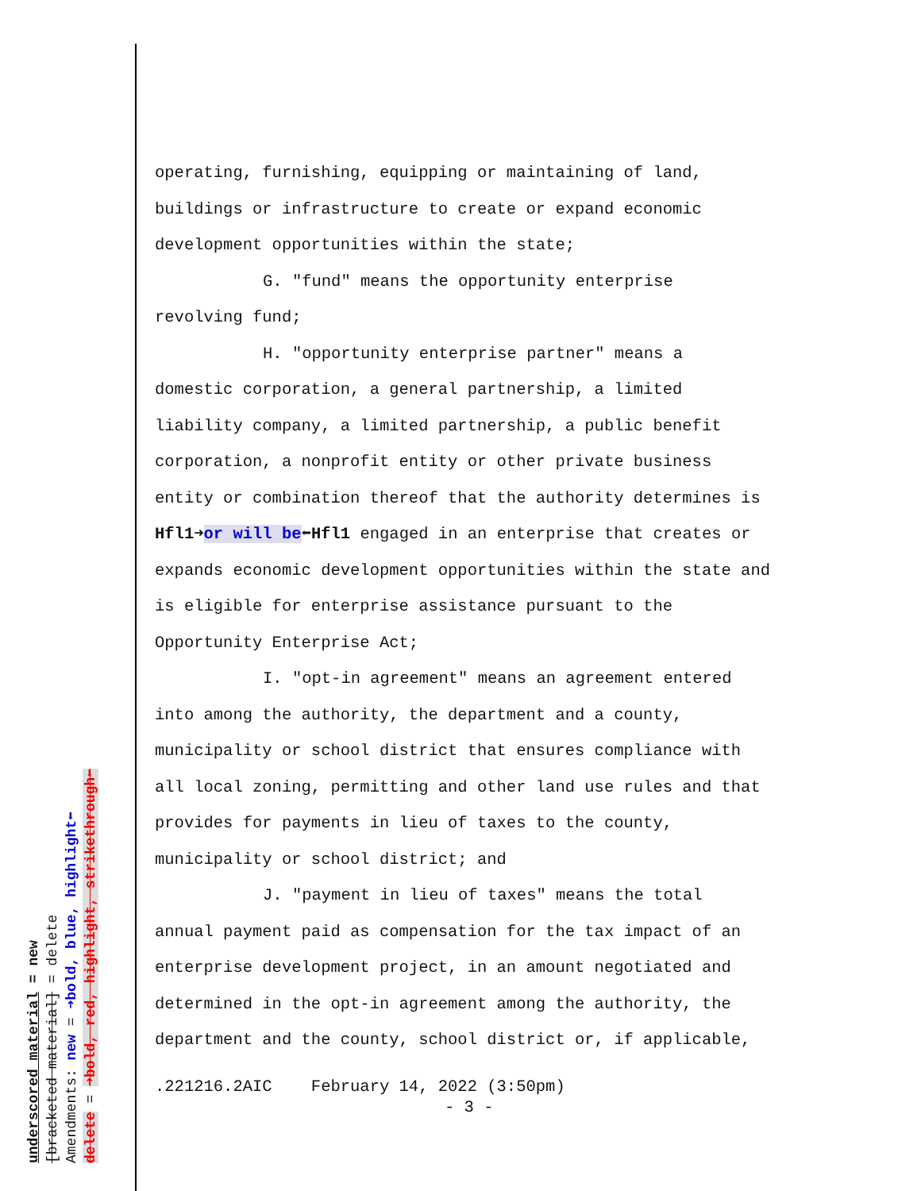operating, furnishing, equipping or maintaining of land,
buildings or infrastructure to create or expand economic
development opportunities within the state;
G. "fund" means the opportunity enterprise
revolving fund;
H. "opportunity enterprise partner" means a
domestic corporation, a general partnership, a limited
liability company, a limited partnership, a public benefit
corporation, a nonprofit entity or other private business
entity or combination thereof that the authority determines is
Hfl1➜or will be⬅Hfl1 engaged in an enterprise that creates or
expands economic development opportunities within the state and
is eligible for enterprise assistance pursuant to the
Opportunity Enterprise Act;
I. "opt-in agreement" means an agreement entered
into among the authority, the department and a county,
municipality or school district that ensures compliance with
all local zoning, permitting and other land use rules and that
provides for payments in lieu of taxes to the county,
municipality or school district; and
J. "payment in lieu of taxes" means the total
annual payment paid as compensation for the tax impact of an
enterprise development project, in an amount negotiated and
determined in the opt-in agreement among the authority, the
department and the county, school district or, if applicable,
.221216.2AIC February 14, 2022 (3:50pm)
- 3 -
underscored material = new
[bracketed material] = delete
Amendments: new = ➜bold, blue, highlight⬅
delete = ➜bold, red, highlight, strikethrough⬅